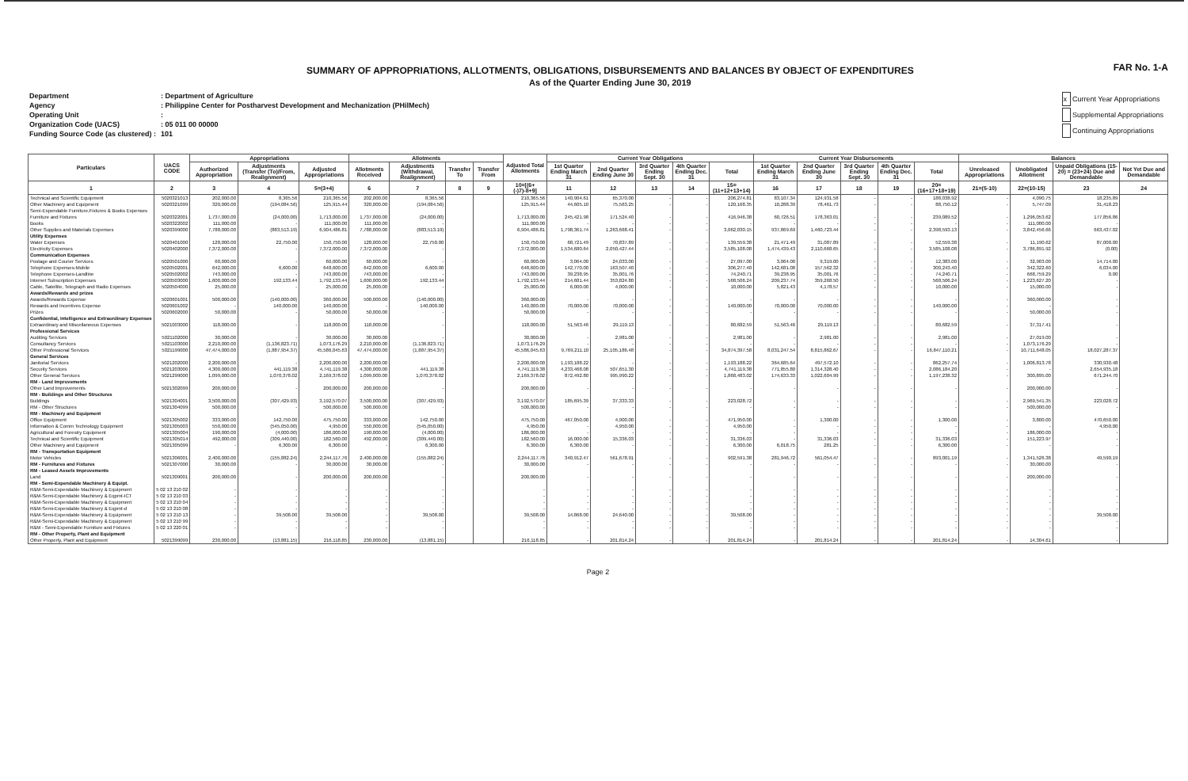SUMMARY OF APPROPRIATIONS, ALLOTMENTS, OBLIGATIONS, DISBURSEMENTS AND BALANCES BY OBJECT OF EXPENDITURES
As of the Quarter Ending June 30, 2019
FAR No. 1-A
| Department | : Department of Agriculture |
| Agency | : Philippine Center for Postharvest Development and Mechanization (PHilMech) |
| Operating Unit | : |
| Organization Code (UACS) | : 05 011 00 00000 |
| Funding Source Code (as clustered) : | 101 |
| x | Current Year Appropriations |
| | Supplemental Appropriations |
| | Continuing Appropriations |
| Particulars | UACS CODE | Appropriations | | | Allotments | | | | Adjusted Total Allotments | Current Year Obligations | | | | | Current Year Disbursements | | | | | Balances | | | |
| --- | --- | --- | --- | --- | --- | --- | --- | --- | --- | --- | --- | --- | --- | --- | --- | --- | --- | --- | --- | --- | --- | --- | --- |
| | | Authorized Appropriation | Adjustments (Transfer (To)/From, Realignment) | Adjusted Appropriations | Allotments Received | Adjustments (Withdrawal, Realignment) | Transfer To | Transfer From | | 1st Quarter Ending March 31 | 2nd Quarter Ending June 30 | 3rd Quarter Ending Sept. 30 | 4th Quarter Ending Dec. 31 | Total | 1st Quarter Ending March 31 | 2nd Quarter Ending June 30 | 3rd Quarter Ending Sept. 30 | 4th Quarter Ending Dec. 31 | Total | Unreleased Appropriations | Unobligated Allotment | Unpaid Obligations (15-20) = (23+24) Due and Demandable | Not Yet Due and Demandable |
| 1 | 2 | 3 | 4 | 5=(3+4) | 6 | 7 | 8 | 9 | 10=[(6+(-)7)-8+9] | 11 | 12 | 13 | 14 | 15=(11+12+13+14) | 16 | 17 | 18 | 19 | 20=(16+17+18+19) | 21=(5-10) | 22=(10-15) | 23 | 24 |
| Technical and Scientific Equipment | 5020321013 | 202,000.00 | 8,365.56 | 210,365.56 | 202,000.00 | 8,365.56 | | | 210,365.56 | 140,904.61 | 65,370.00 | - | - | 206,274.81 | 83,107.34 | 124,931.58 | - | - | 188,038.92 | - | 4,090.75 | 18,235.89 | |
| Other Machinery and Equipment | 5020321099 | 320,000.00 | (194,084.56) | 125,915.44 | 320,000.00 | (194,084.56) | | | 125,915.44 | 44,605.10 | 75,563.25 | - | - | 120,168.35 | 10,288.39 | 78,461.73 | - | - | 88,750.12 | - | 5,747.09 | 31,418.23 | |
| Semi-Expendable Furniture,Fixtures & Books Expenses | | | | | | | | | | | | | | | | | | | | | | | |
| Furniture and Fixtures | 5020322001 | 1,737,000.00 | (24,000.00) | 1,713,000.00 | 1,737,000.00 | (24,000.00) | | | 1,713,000.00 | 245,421.98 | 171,524.40 | - | - | 416,946.38 | 60,726.51 | 178,363.01 | - | - | 239,089.52 | - | 1,296,053.62 | 177,856.86 | |
| Books | 5020322002 | 111,000.00 | - | 111,000.00 | 111,000.00 | - | | | 111,000.00 | - | - | - | - | - | - | - | - | - | - | - | 111,000.00 | - | |
| Other Supplies and Materials Expenses | 5020399000 | 7,788,000.00 | (883,513.19) | 6,904,486.81 | 7,788,000.00 | (883,513.19) | | | 6,904,486.81 | 1,798,361.74 | 1,263,668.41 | - | - | 3,062,030.15 | 937,869.69 | 1,460,723.44 | - | - | 2,398,593.13 | - | 3,842,456.66 | 663,437.02 | |
| Utility Expenses | | | | | | | | | | | | | | | | | | | | | | | |
| Water Expenses | 5020401000 | 128,000.00 | 22,750.00 | 150,750.00 | 128,000.00 | 22,750.00 | | | 150,750.00 | 68,721.49 | 70,837.89 | - | - | 139,559.38 | 21,471.49 | 31,087.89 | - | - | 52,559.38 | - | 11,190.62 | 87,000.00 | |
| Electricity Expenses | 5020402000 | 7,372,000.00 | - | 7,372,000.00 | 7,372,000.00 | - | | | 7,372,000.00 | 1,534,680.64 | 2,050,427.44 | - | - | 3,585,108.08 | 1,474,439.43 | 2,110,668.65 | - | - | 3,585,108.08 | - | 3,786,891.92 | (0.00) | |
| Communication Expenses | | | | | | | | | | | | | | | | | | | | | | | |
| Postage and Courier Services | 5020501000 | 60,000.00 | - | 60,000.00 | 60,000.00 | - | | | 60,000.00 | 3,064.00 | 24,033.00 | - | - | 27,097.00 | 3,064.00 | 9,319.00 | - | - | 12,383.00 | - | 32,903.00 | 14,714.00 | |
| Telephone Expenses-Mobile | 5020502001 | 642,000.00 | 6,600.00 | 648,600.00 | 642,000.00 | 6,600.00 | | | 648,600.00 | 142,770.00 | 163,507.40 | - | - | 306,277.40 | 142,681.08 | 157,562.32 | - | - | 300,243.40 | - | 342,322.60 | 6,034.00 | |
| Telephone Expenses-Landline | 5020502002 | 743,000.00 | - | 743,000.00 | 743,000.00 | - | | | 743,000.00 | 39,238.95 | 35,001.76 | - | - | 74,240.71 | 39,238.95 | 35,001.76 | - | - | 74,240.71 | - | 668,759.29 | 0.00 | |
| Internet Subscription Expenses | 5020503000 | 1,600,000.00 | 192,133.44 | 1,792,133.44 | 1,600,000.00 | 192,133.44 | | | 1,792,133.44 | 214,681.44 | 353,824.80 | - | - | 568,506.24 | 209,237.74 | 359,268.50 | - | - | 568,506.24 | - | 1,223,627.20 | - | |
| Cable, Satellite, Telegraph and Radio Expenses | 5020504000 | 25,000.00 | - | 25,000.00 | 25,000.00 | - | | | 25,000.00 | 6,000.00 | 4,000.00 | - | - | 10,000.00 | 5,821.43 | 4,178.57 | - | - | 10,000.00 | - | 15,000.00 | - | |
| Awards/Rewards and prizes | | | | | | | | | | | | | | | | | | | | | | | |
| Awards/Rewards Expense | 5020601001 | 500,000.00 | (140,000.00) | 360,000.00 | 500,000.00 | (140,000.00) | | | 360,000.00 | - | - | - | - | - | - | - | - | - | - | - | 360,000.00 | - | |
| Rewards and Incentives Expense | 5020601002 | - | 140,000.00 | 140,000.00 | - | 140,000.00 | | | 140,000.00 | 70,000.00 | 70,000.00 | - | - | 140,000.00 | 70,000.00 | 70,000.00 | - | - | 140,000.00 | - | - | - | |
| Prizes | 5020602000 | 50,000.00 | - | 50,000.00 | 50,000.00 | - | | | 50,000.00 | - | - | - | - | - | - | - | - | - | - | - | 50,000.00 | - | |
| Confidential, Intelligence and Extraordinary Expenses | | | | | | | | | | | | | | | | | | | | | | | |
| Extraordinary and Miscellaneous Expenses | 5021003000 | 118,000.00 | - | 118,000.00 | 118,000.00 | - | | | 118,000.00 | 51,563.46 | 29,119.13 | - | - | 80,682.59 | 51,563.46 | 29,119.13 | - | - | 80,682.59 | - | 37,317.41 | - | |
| Professional Services | | | | | | | | | | | | | | | | | | | | | | | |
| Auditing Services | 5021102000 | 30,000.00 | - | 30,000.00 | 30,000.00 | - | | | 30,000.00 | - | 2,981.00 | - | - | 2,981.00 | - | 2,981.00 | - | - | 2,981.00 | - | 27,019.00 | - | |
| Consultancy Services | 5021103000 | 2,210,000.00 | (1,136,823.71) | 1,073,176.29 | 2,210,000.00 | (1,136,823.71) | | | 1,073,176.29 | - | - | - | - | - | - | - | - | - | - | - | 1,073,176.29 | - | |
| Other Professional Services | 5021199000 | 47,474,000.00 | (1,887,954.37) | 45,586,045.63 | 47,474,000.00 | (1,887,954.37) | | | 45,586,045.63 | 9,769,211.10 | 25,105,186.48 | - | - | 34,874,397.58 | 8,031,247.54 | 8,815,862.67 | - | - | 16,847,110.21 | - | 10,711,648.05 | 18,027,287.37 | |
| General Services | | | | | | | | | | | | | | | | | | | | | | | |
| Janitorial Services | 5021202000 | 2,200,000.00 | - | 2,200,000.00 | 2,200,000.00 | - | | | 2,200,000.00 | 1,193,188.22 | - | - | - | 1,193,188.22 | 364,685.64 | 497,572.10 | - | - | 862,257.74 | - | 1,006,813.78 | 330,930.48 | |
| Security Services | 5021203000 | 4,300,000.00 | 441,119.38 | 4,741,119.38 | 4,300,000.00 | 441,119.38 | | | 4,741,119.38 | 4,233,468.08 | 507,651.30 | - | - | 4,741,119.38 | 771,855.80 | 1,314,328.40 | - | - | 2,086,184.20 | - | - | 2,654,935.18 | |
| Other General Services | 5021299000 | 1,099,000.00 | 1,070,378.02 | 2,169,378.02 | 1,099,000.00 | 1,070,378.02 | | | 2,169,378.02 | 872,492.80 | 995,990.22 | - | - | 1,868,483.02 | 174,633.33 | 1,022,604.99 | - | - | 1,197,238.32 | - | 300,895.00 | 671,244.70 | |
| RM - Land Improvements | | | | | | | | | | | | | | | | | | | | | | | |
| Other Land Improvements | 5021302099 | 200,000.00 | - | 200,000.00 | 200,000.00 | - | | | 200,000.00 | - | - | - | - | - | - | - | - | - | - | - | 200,000.00 | - | |
| RM - Buildings and Other Structures | | | | | | | | | | | | | | | | | | | | | | | |
| Buildings | 5021304001 | 3,500,000.00 | (307,429.93) | 3,192,570.07 | 3,500,000.00 | (307,429.93) | | | 3,192,570.07 | 185,695.39 | 37,333.33 | - | - | 223,028.72 | - | - | - | - | - | - | 2,969,541.35 | 223,028.72 | |
| RM - Other Structures | 5021304099 | 500,000.00 | - | 500,000.00 | 500,000.00 | - | | | 500,000.00 | - | - | - | - | - | - | - | - | - | - | - | 500,000.00 | - | |
| RM - Machinery and Equipment | | | | | | | | | | | | | | | | | | | | | | | |
| Office Equipment | 5021305002 | 333,000.00 | 142,750.00 | 475,750.00 | 333,000.00 | 142,750.00 | | | 475,750.00 | 467,050.00 | 4,900.00 | - | - | 471,950.00 | - | 1,300.00 | - | - | 1,300.00 | - | 3,800.00 | 470,650.00 | |
| Information & Comm Technology Equipment | 5021305003 | 550,000.00 | (545,050.00) | 4,950.00 | 550,000.00 | (545,050.00) | | | 4,950.00 | - | 4,950.00 | - | - | 4,950.00 | - | - | - | - | - | - | - | 4,950.00 | |
| Agricultural and Forestry Equipment | 5021305004 | 190,000.00 | (4,000.00) | 186,000.00 | 190,000.00 | (4,000.00) | | | 186,000.00 | - | - | - | - | - | - | - | - | - | - | - | 186,000.00 | - | |
| Technical and Scientific Equipment | 5021305014 | 492,000.00 | (309,440.00) | 182,560.00 | 492,000.00 | (309,440.00) | | | 182,560.00 | 16,000.00 | 15,336.03 | - | - | 31,336.03 | - | 31,336.03 | - | - | 31,336.03 | - | 151,223.97 | - | |
| Other Machinery and Equipment | 5021305099 | - | 6,300.00 | 6,300.00 | - | 6,300.00 | | | 6,300.00 | 6,300.00 | - | - | - | 6,300.00 | 6,018.75 | 281.25 | - | - | 6,300.00 | - | - | - | |
| RM - Transportation Equipment | | | | | | | | | | | | | | | | | | | | | | | |
| Motor Vehicles | 5021306001 | 2,400,000.00 | (155,882.24) | 2,244,117.76 | 2,400,000.00 | (155,882.24) | | | 2,244,117.76 | 340,912.47 | 561,678.91 | - | - | 902,591.38 | 281,946.72 | 561,054.47 | - | - | 893,001.19 | - | 1,341,526.38 | 49,590.19 | |
| RM - Furnitures and Fixtures | 5021307000 | 30,000.00 | - | 30,000.00 | 30,000.00 | - | | | 30,000.00 | - | - | - | - | - | - | - | - | - | - | - | 30,000.00 | - | |
| RM - Leased Assets Improvements | | | | | | | | | | | | | | | | | | | | | | | |
| Land | 5021309001 | 200,000.00 | - | 200,000.00 | 200,000.00 | - | | | 200,000.00 | - | - | - | - | - | - | - | - | - | - | - | 200,000.00 | - | |
| RM - Semi-Expendable Machinery & Equipt. | | | | | | | | | | | | | | | | | | | | | | | |
| R&M-Semi-Expendable Machinery & Equipment | 5 02 13 210 02 | - | - | - | - | - | | | - | - | - | - | - | - | - | - | - | - | - | - | - | - | |
| R&M-Semi-Expendable Machinery & Eqpmt-ICT | 5 02 13 210 03 | - | - | - | - | - | | | - | - | - | - | - | - | - | - | - | - | - | - | - | - | |
| R&M-Semi-Expendable Machinery & Equipment | 5 02 13 210 04 | - | - | - | - | - | | | - | - | - | - | - | - | - | - | - | - | - | - | - | - | |
| R&M-Semi-Expendable Machinery & Eqpmt-d | 5 02 13 210 08 | - | - | - | - | - | | | - | - | - | - | - | - | - | - | - | - | - | - | - | - | |
| R&M-Semi-Expendable Machinery & Equipment | 5 02 13 210 13 | - | 39,508.00 | 39,508.00 | - | 39,508.00 | | | 39,508.00 | 14,868.00 | 24,640.00 | - | - | 39,508.00 | - | - | - | - | - | - | - | 39,508.00 | |
| R&M-Semi-Expendable Machinery & Equipment | 5 02 13 210 99 | - | - | - | - | - | | | - | - | - | - | - | - | - | - | - | - | - | - | - | - | |
| R&M - Semi-Expendable Furniture and Fixtures | 5 02 13 220 01 | - | - | - | - | - | | | - | - | - | - | - | - | - | - | - | - | - | - | - | - | |
| RM - Other Property, Plant and Equipment | | | | | | | | | | | | | | | | | | | | | | | |
| Other Property, Plant and Equipment | 5021399099 | 230,000.00 | (13,881.15) | 216,118.85 | 230,000.00 | (13,881.15) | | | 216,118.85 | - | 201,814.24 | - | - | 201,814.24 | - | 201,814.24 | - | - | 201,814.24 | - | 14,304.61 | - | |
Page 2